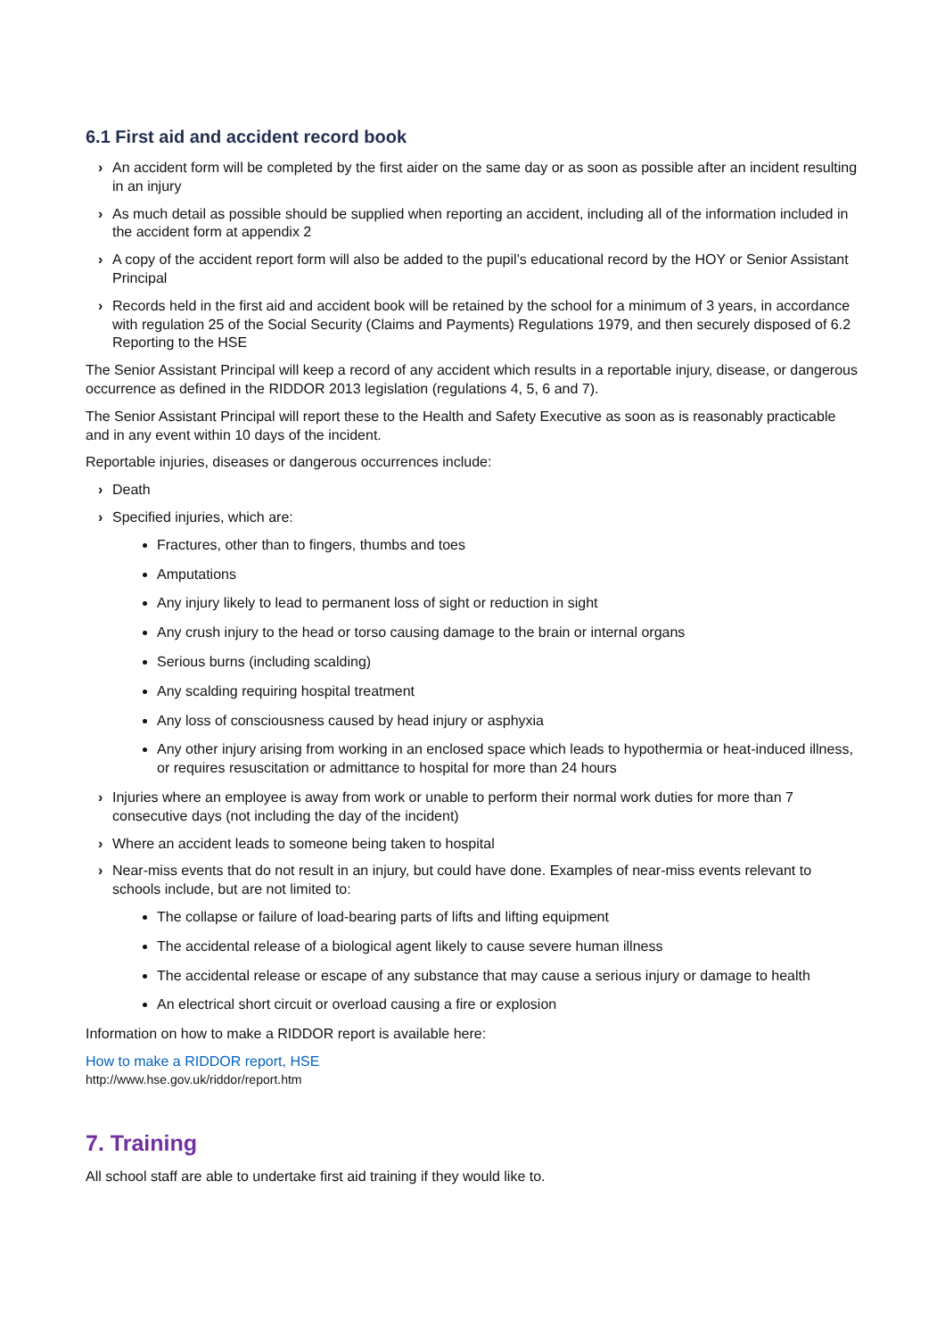6.1 First aid and accident record book
› An accident form will be completed by the first aider on the same day or as soon as possible after an incident resulting in an injury
› As much detail as possible should be supplied when reporting an accident, including all of the information included in the accident form at appendix 2
› A copy of the accident report form will also be added to the pupil’s educational record by the HOY or Senior Assistant Principal
› Records held in the first aid and accident book will be retained by the school for a minimum of 3 years, in accordance with regulation 25 of the Social Security (Claims and Payments) Regulations 1979, and then securely disposed of 6.2 Reporting to the HSE
The Senior Assistant Principal will keep a record of any accident which results in a reportable injury, disease, or dangerous occurrence as defined in the RIDDOR 2013 legislation (regulations 4, 5, 6 and 7).
The Senior Assistant Principal will report these to the Health and Safety Executive as soon as is reasonably practicable and in any event within 10 days of the incident.
Reportable injuries, diseases or dangerous occurrences include:
› Death
› Specified injuries, which are:
Fractures, other than to fingers, thumbs and toes
Amputations
Any injury likely to lead to permanent loss of sight or reduction in sight
Any crush injury to the head or torso causing damage to the brain or internal organs
Serious burns (including scalding)
Any scalding requiring hospital treatment
Any loss of consciousness caused by head injury or asphyxia
Any other injury arising from working in an enclosed space which leads to hypothermia or heat-induced illness, or requires resuscitation or admittance to hospital for more than 24 hours
› Injuries where an employee is away from work or unable to perform their normal work duties for more than 7 consecutive days (not including the day of the incident)
› Where an accident leads to someone being taken to hospital
› Near-miss events that do not result in an injury, but could have done. Examples of near-miss events relevant to schools include, but are not limited to:
The collapse or failure of load-bearing parts of lifts and lifting equipment
The accidental release of a biological agent likely to cause severe human illness
The accidental release or escape of any substance that may cause a serious injury or damage to health
An electrical short circuit or overload causing a fire or explosion
Information on how to make a RIDDOR report is available here:
How to make a RIDDOR report, HSE
http://www.hse.gov.uk/riddor/report.htm
7. Training
All school staff are able to undertake first aid training if they would like to.